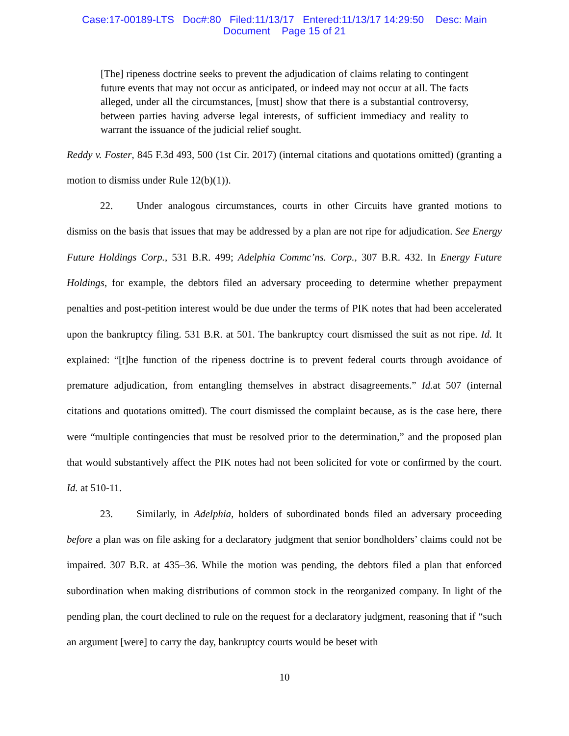Case:17-00189-LTS Doc#:80 Filed:11/13/17 Entered:11/13/17 14:29:50 Desc: Main
Document Page 15 of 21
[The] ripeness doctrine seeks to prevent the adjudication of claims relating to contingent future events that may not occur as anticipated, or indeed may not occur at all. The facts alleged, under all the circumstances, [must] show that there is a substantial controversy, between parties having adverse legal interests, of sufficient immediacy and reality to warrant the issuance of the judicial relief sought.
Reddy v. Foster, 845 F.3d 493, 500 (1st Cir. 2017) (internal citations and quotations omitted) (granting a motion to dismiss under Rule 12(b)(1)).
22. Under analogous circumstances, courts in other Circuits have granted motions to dismiss on the basis that issues that may be addressed by a plan are not ripe for adjudication. See Energy Future Holdings Corp., 531 B.R. 499; Adelphia Commc’ns. Corp., 307 B.R. 432. In Energy Future Holdings, for example, the debtors filed an adversary proceeding to determine whether prepayment penalties and post-petition interest would be due under the terms of PIK notes that had been accelerated upon the bankruptcy filing. 531 B.R. at 501. The bankruptcy court dismissed the suit as not ripe. Id. It explained: “[t]he function of the ripeness doctrine is to prevent federal courts through avoidance of premature adjudication, from entangling themselves in abstract disagreements.” Id. at 507 (internal citations and quotations omitted). The court dismissed the complaint because, as is the case here, there were “multiple contingencies that must be resolved prior to the determination,” and the proposed plan that would substantively affect the PIK notes had not been solicited for vote or confirmed by the court. Id. at 510-11.
23. Similarly, in Adelphia, holders of subordinated bonds filed an adversary proceeding before a plan was on file asking for a declaratory judgment that senior bondholders’ claims could not be impaired. 307 B.R. at 435–36. While the motion was pending, the debtors filed a plan that enforced subordination when making distributions of common stock in the reorganized company. In light of the pending plan, the court declined to rule on the request for a declaratory judgment, reasoning that if “such an argument [were] to carry the day, bankruptcy courts would be beset with
10